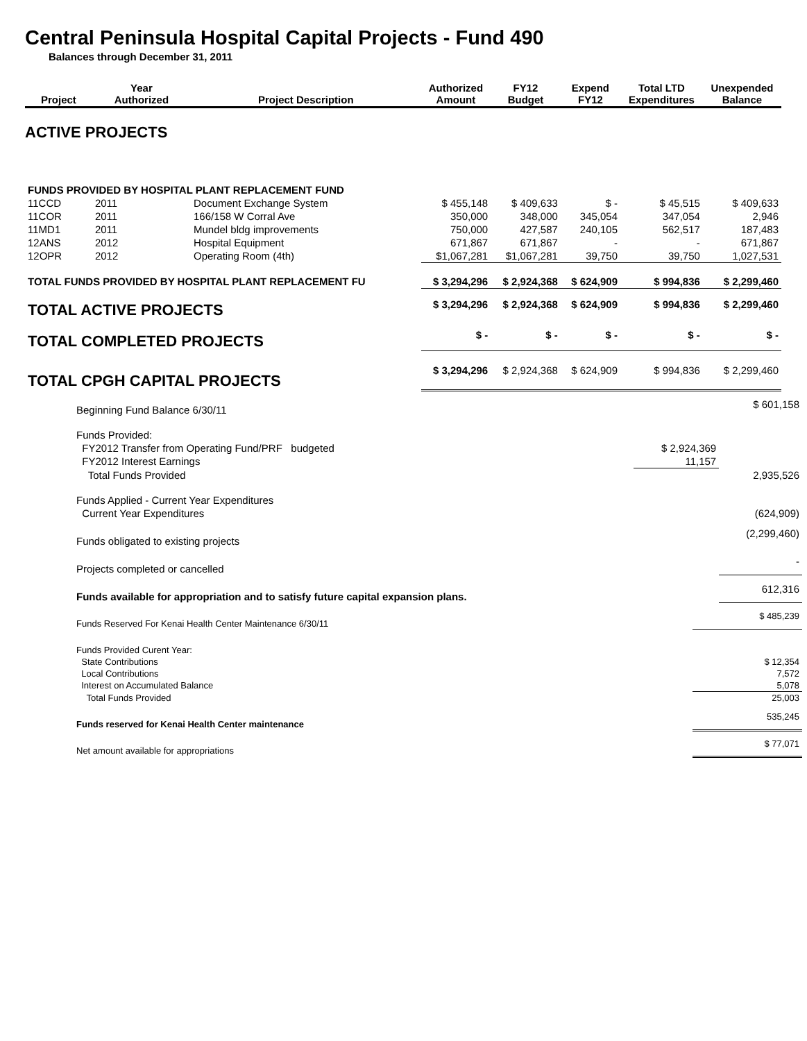Central Peninsula Hospital Capital Projects - Fund 490
Balances through December 31, 2011
| Project | Year Authorized | Project Description | Authorized Amount | FY12 Budget | Expend FY12 | Total LTD Expenditures | Unexpended Balance |
| --- | --- | --- | --- | --- | --- | --- | --- |
| ACTIVE PROJECTS | | | | | | | |
| FUNDS PROVIDED BY HOSPITAL PLANT REPLACEMENT FUND | | | | | | | |
| 11CCD | 2011 | Document Exchange System | $ 455,148 | $ 409,633 | $ - | $ 45,515 | $ 409,633 |
| 11COR | 2011 | 166/158 W Corral Ave | 350,000 | 348,000 | 345,054 | 347,054 | 2,946 |
| 11MD1 | 2011 | Mundel bldg improvements | 750,000 | 427,587 | 240,105 | 562,517 | 187,483 |
| 12ANS | 2012 | Hospital Equipment | 671,867 | 671,867 | - | - | 671,867 |
| 12OPR | 2012 | Operating Room (4th) | $1,067,281 | $1,067,281 | 39,750 | 39,750 | 1,027,531 |
| TOTAL FUNDS PROVIDED BY HOSPITAL PLANT REPLACEMENT FU | | | $ 3,294,296 | $ 2,924,368 | $ 624,909 | $ 994,836 | $ 2,299,460 |
| TOTAL ACTIVE PROJECTS | | | $ 3,294,296 | $ 2,924,368 | $ 624,909 | $ 994,836 | $ 2,299,460 |
| TOTAL COMPLETED PROJECTS | | | $ - | $ - | $ - | $ - | $ - |
| TOTAL CPGH CAPITAL PROJECTS | | | $ 3,294,296 | $ 2,924,368 | $ 624,909 | $ 994,836 | $ 2,299,460 |
| Beginning Fund Balance 6/30/11 | | $ 601,158 |
| Funds Provided: | | |
| FY2012 Transfer from Operating Fund/PRF budgeted | $ 2,924,369 | |
| FY2012 Interest Earnings | 11,157 | |
| Total Funds Provided | | 2,935,526 |
| Funds Applied - Current Year Expenditures | | |
| Current Year Expenditures | | (624,909) |
| Funds obligated to existing projects | | (2,299,460) |
| Projects completed or cancelled | | - |
| Funds available for appropriation and to satisfy future capital expansion plans. | | 612,316 |
| Funds Reserved For Kenai Health Center Maintenance 6/30/11 | $ 485,239 |
| Funds Provided Curent Year: | |
| State Contributions | $ 12,354 |
| Local Contributions | 7,572 |
| Interest on Accumulated Balance | 5,078 |
| Total Funds Provided | 25,003 |
| Funds reserved for Kenai Health Center maintenance | 535,245 |
| Net amount available for appropriations | $ 77,071 |